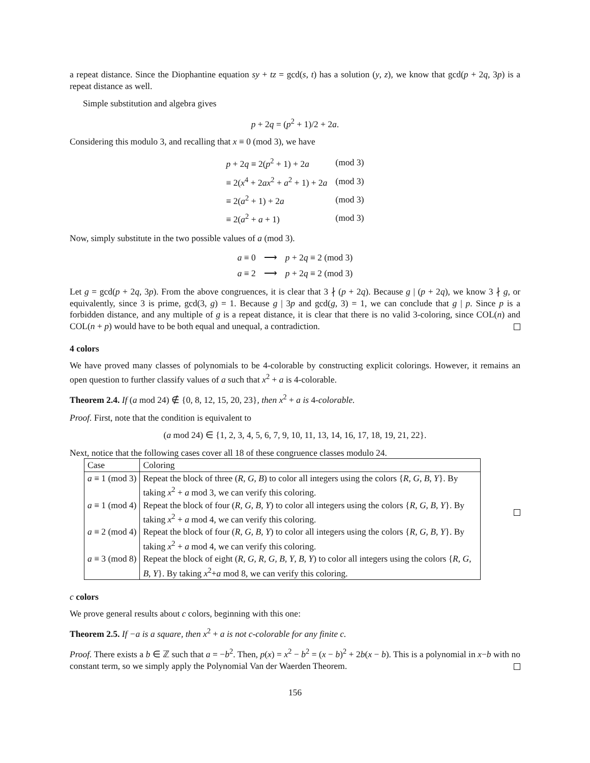a repeat distance. Since the Diophantine equation sy + tz = gcd(s, t) has a solution (y, z), we know that gcd(p + 2q, 3p) is a repeat distance as well.
Simple substitution and algebra gives
p + 2q = (p<sup>2</sup> + 1)/2 + 2a.
Considering this modulo 3, and recalling that x ≡ 0 (mod 3), we have
| p + 2 q ≡ 2( p<sup>2</sup> + 1) + 2 a | (mod 3) |
| ≡ 2( x<sup>4</sup> + 2 ax<sup>2</sup> + a<sup>2</sup> + 1) + 2 a | (mod 3) |
| ≡ 2( a<sup>2</sup> + 1) + 2 a | (mod 3) |
| ≡ 2( a<sup>2</sup> + a + 1) | (mod 3) |
Now, simply substitute in the two possible values of a (mod 3).
| a ≡ 0 | ⟶ | p + 2 q ≡ 2 (mod 3) |
| a ≡ 2 | ⟶ | p + 2 q ≡ 2 (mod 3) |
Let g = gcd(p + 2q, 3p). From the above congruences, it is clear that 3 ∤ (p + 2q). Because g | (p + 2q), we know 3 ∤ g, or equivalently, since 3 is prime, gcd(3, g) = 1. Because g | 3p and gcd(g, 3) = 1, we can conclude that g | p. Since p is a forbidden distance, and any multiple of g is a repeat distance, it is clear that there is no valid 3-coloring, since COL(n) and COL(n + p) would have to be both equal and unequal, a contradiction.
4 colors
We have proved many classes of polynomials to be 4-colorable by constructing explicit colorings. However, it remains an open question to further classify values of a such that x<sup>2</sup> + a is 4-colorable.
Theorem 2.4. If (a mod 24) ∉ {0, 8, 12, 15, 20, 23}, then x<sup>2</sup> + a is 4-colorable.
Proof. First, note that the condition is equivalent to
(a mod 24) ∈ {1, 2, 3, 4, 5, 6, 7, 9, 10, 11, 13, 14, 16, 17, 18, 19, 21, 22}.
Next, notice that the following cases cover all 18 of these congruence classes modulo 24.
| Case | Coloring |
| --- | --- |
| a ≡ 1 (mod 3) | Repeat the block of three ( R , G , B ) to color all integers using the colors { R , G , B , Y }. By taking x<sup>2</sup> + a mod 3, we can verify this coloring. |
| a ≡ 1 (mod 4) | Repeat the block of four ( R , G , B , Y ) to color all integers using the colors { R , G , B , Y }. By taking x<sup>2</sup> + a mod 4, we can verify this coloring. |
| a ≡ 2 (mod 4) | Repeat the block of four ( R , G , B , Y ) to color all integers using the colors { R , G , B , Y }. By taking x<sup>2</sup> + a mod 4, we can verify this coloring. |
| a ≡ 3 (mod 8) | Repeat the block of eight ( R , G , R , G , B , Y , B , Y ) to color all integers using the colors { R , G , B , Y }. By taking x<sup>2</sup>+ a mod 8, we can verify this coloring. |
c colors
We prove general results about c colors, beginning with this one:
Theorem 2.5. If −a is a square, then x<sup>2</sup> + a is not c-colorable for any finite c.
Proof. There exists a b ∈ ℤ such that a = −b<sup>2</sup>. Then, p(x) = x<sup>2</sup> − b<sup>2</sup> = (x − b)<sup>2</sup> + 2b(x − b). This is a polynomial in x−b with no constant term, so we simply apply the Polynomial Van der Waerden Theorem.
156